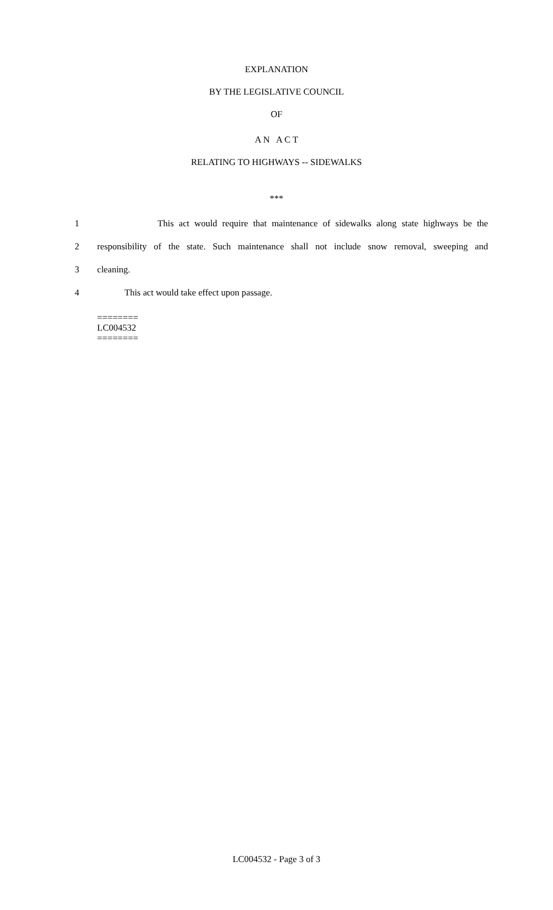EXPLANATION
BY THE LEGISLATIVE COUNCIL
OF
A N A C T
RELATING TO HIGHWAYS -- SIDEWALKS
***
1 This act would require that maintenance of sidewalks along state highways be the
2 responsibility of the state. Such maintenance shall not include snow removal, sweeping and
3 cleaning.
4 This act would take effect upon passage.
========
LC004532
========
LC004532 - Page 3 of 3